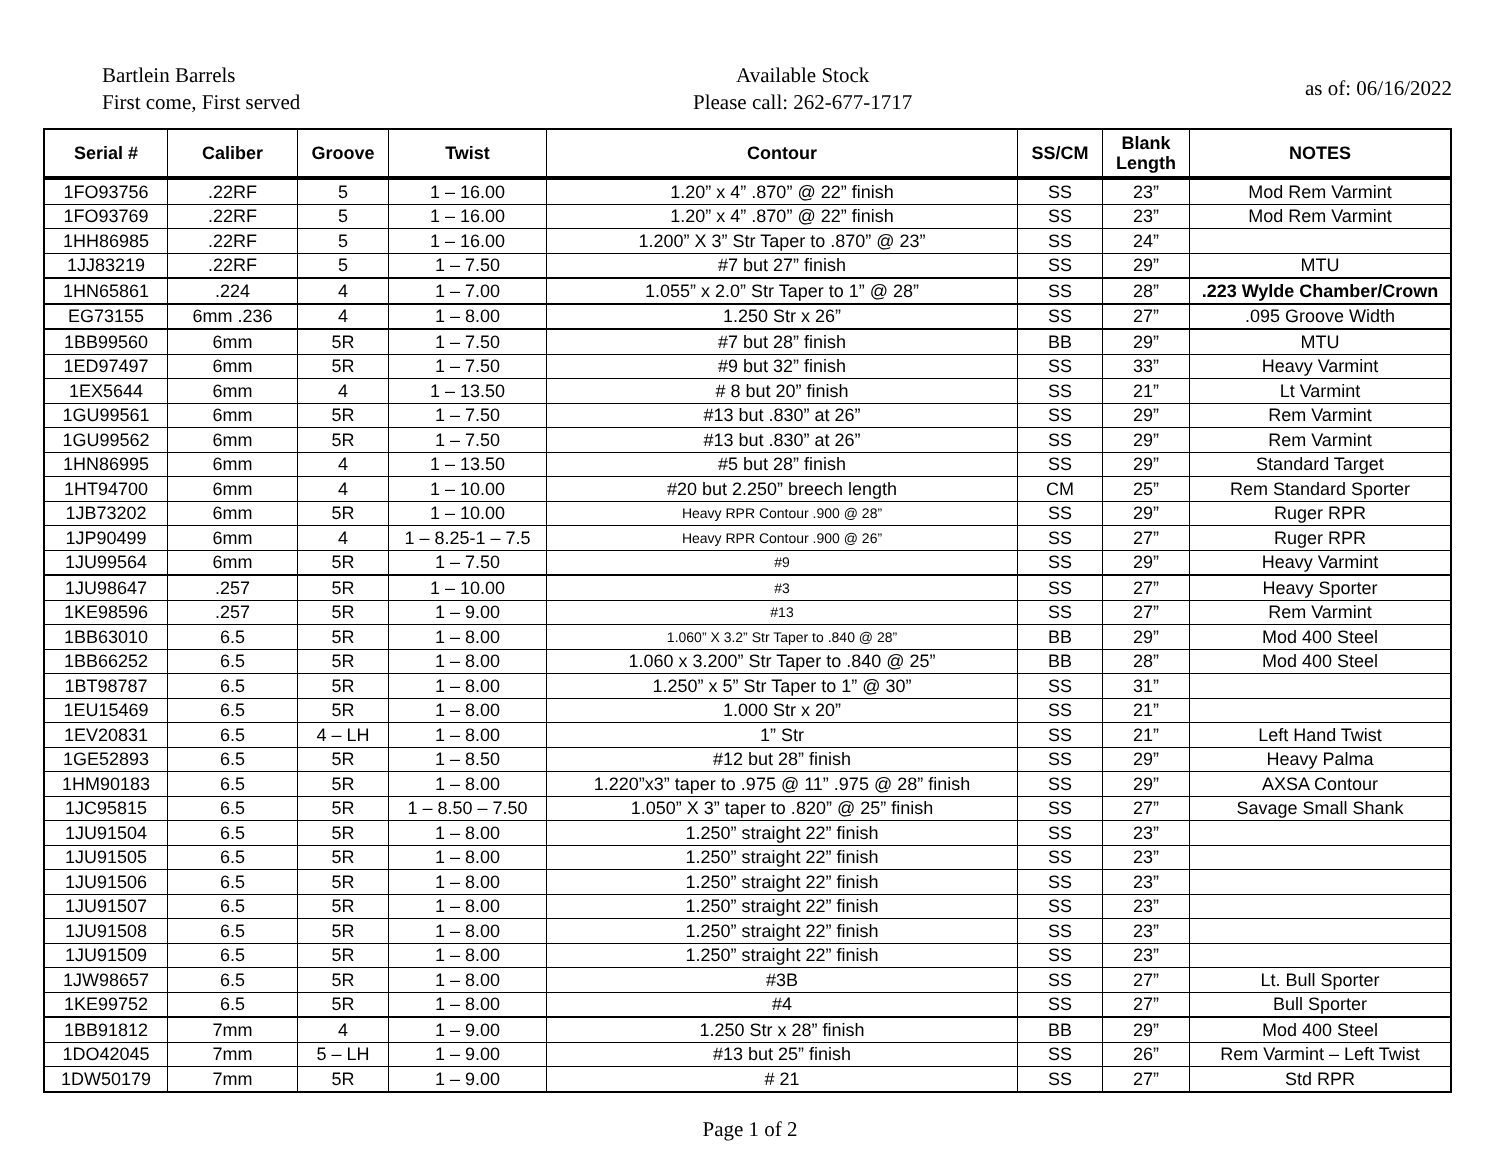Bartlein Barrels
First come, First served
Available Stock
Please call: 262-677-1717
as of: 06/16/2022
| Serial # | Caliber | Groove | Twist | Contour | SS/CM | Blank Length | NOTES |
| --- | --- | --- | --- | --- | --- | --- | --- |
| 1FO93756 | .22RF | 5 | 1 – 16.00 | 1.20” x 4” .870” @ 22” finish | SS | 23” | Mod Rem Varmint |
| 1FO93769 | .22RF | 5 | 1 – 16.00 | 1.20” x 4” .870” @ 22” finish | SS | 23” | Mod Rem Varmint |
| 1HH86985 | .22RF | 5 | 1 – 16.00 | 1.200” X 3” Str Taper to .870” @ 23” | SS | 24” | |
| 1JJ83219 | .22RF | 5 | 1 – 7.50 | #7 but 27” finish | SS | 29” | MTU |
| 1HN65861 | .224 | 4 | 1 – 7.00 | 1.055” x 2.0” Str Taper to 1” @ 28” | SS | 28” | .223 Wylde Chamber/Crown |
| EG73155 | 6mm .236 | 4 | 1 – 8.00 | 1.250 Str x 26” | SS | 27” | .095 Groove Width |
| 1BB99560 | 6mm | 5R | 1 – 7.50 | #7 but 28” finish | BB | 29” | MTU |
| 1ED97497 | 6mm | 5R | 1 – 7.50 | #9 but 32” finish | SS | 33” | Heavy Varmint |
| 1EX5644 | 6mm | 4 | 1 – 13.50 | # 8 but 20” finish | SS | 21” | Lt Varmint |
| 1GU99561 | 6mm | 5R | 1 – 7.50 | #13 but .830” at 26” | SS | 29” | Rem Varmint |
| 1GU99562 | 6mm | 5R | 1 – 7.50 | #13 but .830” at 26” | SS | 29” | Rem Varmint |
| 1HN86995 | 6mm | 4 | 1 – 13.50 | #5 but 28” finish | SS | 29” | Standard Target |
| 1HT94700 | 6mm | 4 | 1 – 10.00 | #20 but 2.250” breech length | CM | 25” | Rem Standard Sporter |
| 1JB73202 | 6mm | 5R | 1 – 10.00 | Heavy RPR Contour .900 @ 28” | SS | 29” | Ruger RPR |
| 1JP90499 | 6mm | 4 | 1 – 8.25-1 – 7.5 | Heavy RPR Contour .900 @ 26” | SS | 27” | Ruger RPR |
| 1JU99564 | 6mm | 5R | 1 – 7.50 | #9 | SS | 29” | Heavy Varmint |
| 1JU98647 | .257 | 5R | 1 – 10.00 | #3 | SS | 27” | Heavy Sporter |
| 1KE98596 | .257 | 5R | 1 – 9.00 | #13 | SS | 27” | Rem Varmint |
| 1BB63010 | 6.5 | 5R | 1 – 8.00 | 1.060” X 3.2” Str Taper to .840 @ 28” | BB | 29” | Mod 400 Steel |
| 1BB66252 | 6.5 | 5R | 1 – 8.00 | 1.060 x 3.200” Str Taper to .840 @ 25” | BB | 28” | Mod 400 Steel |
| 1BT98787 | 6.5 | 5R | 1 – 8.00 | 1.250” x 5” Str Taper to 1” @ 30” | SS | 31” | |
| 1EU15469 | 6.5 | 5R | 1 – 8.00 | 1.000 Str x 20” | SS | 21” | |
| 1EV20831 | 6.5 | 4 – LH | 1 – 8.00 | 1” Str | SS | 21” | Left Hand Twist |
| 1GE52893 | 6.5 | 5R | 1 – 8.50 | #12 but 28” finish | SS | 29” | Heavy Palma |
| 1HM90183 | 6.5 | 5R | 1 – 8.00 | 1.220”x3” taper to .975 @ 11” .975 @ 28” finish | SS | 29” | AXSA Contour |
| 1JC95815 | 6.5 | 5R | 1 – 8.50 – 7.50 | 1.050” X 3” taper to .820” @ 25” finish | SS | 27” | Savage Small Shank |
| 1JU91504 | 6.5 | 5R | 1 – 8.00 | 1.250” straight 22” finish | SS | 23” | |
| 1JU91505 | 6.5 | 5R | 1 – 8.00 | 1.250” straight 22” finish | SS | 23” | |
| 1JU91506 | 6.5 | 5R | 1 – 8.00 | 1.250” straight 22” finish | SS | 23” | |
| 1JU91507 | 6.5 | 5R | 1 – 8.00 | 1.250” straight 22” finish | SS | 23” | |
| 1JU91508 | 6.5 | 5R | 1 – 8.00 | 1.250” straight 22” finish | SS | 23” | |
| 1JU91509 | 6.5 | 5R | 1 – 8.00 | 1.250” straight 22” finish | SS | 23” | |
| 1JW98657 | 6.5 | 5R | 1 – 8.00 | #3B | SS | 27” | Lt. Bull Sporter |
| 1KE99752 | 6.5 | 5R | 1 – 8.00 | #4 | SS | 27” | Bull Sporter |
| 1BB91812 | 7mm | 4 | 1 – 9.00 | 1.250 Str x 28” finish | BB | 29” | Mod 400 Steel |
| 1DO42045 | 7mm | 5 – LH | 1 – 9.00 | #13 but 25” finish | SS | 26” | Rem Varmint – Left Twist |
| 1DW50179 | 7mm | 5R | 1 – 9.00 | # 21 | SS | 27” | Std RPR |
Page 1 of 2